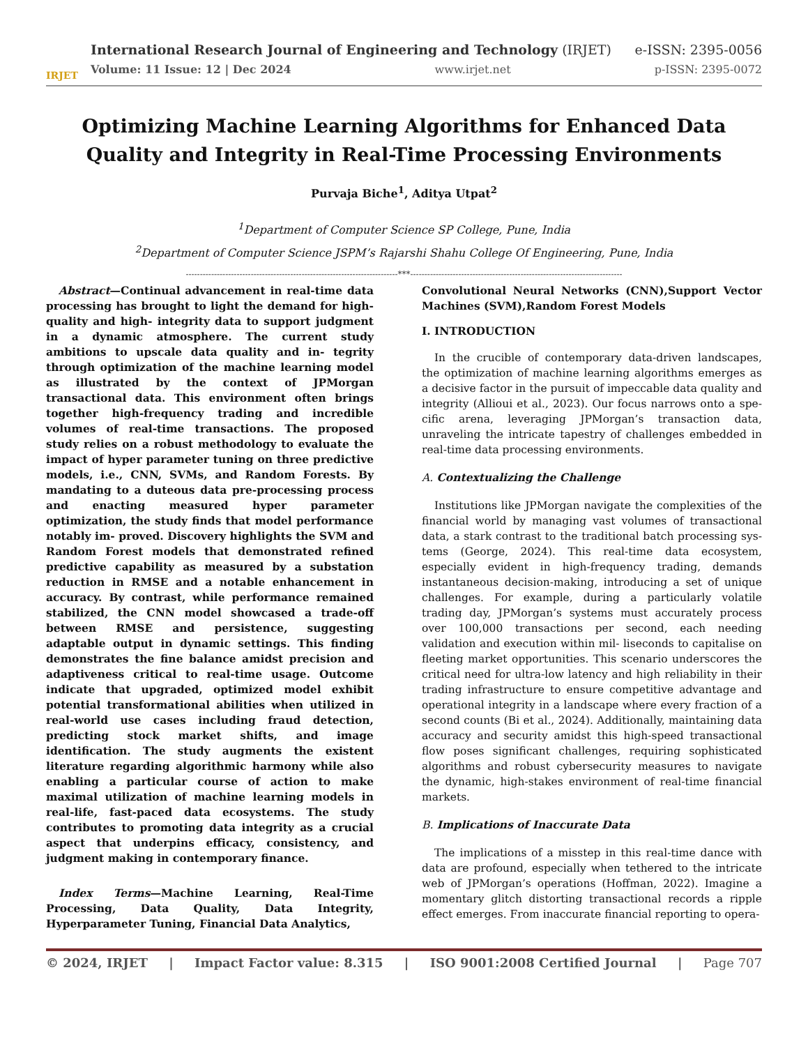IRJET
International Research Journal of Engineering and Technology (IRJET) e-ISSN: 2395-0056
Volume: 11 Issue: 12 | Dec 2024 www.irjet.net p-ISSN: 2395-0072
Optimizing Machine Learning Algorithms for Enhanced Data Quality and Integrity in Real-Time Processing Environments
Purvaja Biche<sup>1</sup>, Aditya Utpat<sup>2</sup>
<sup>1</sup> Department of Computer Science SP College, Pune, India
<sup>2</sup> Department of Computer Science JSPM’s Rajarshi Shahu College Of Engineering, Pune, India
---------------------------------------------------------------------------***---------------------------------------------------------------------------
Abstract—Continual advancement in real-time data processing has brought to light the demand for high-quality and high- integrity data to support judgment in a dynamic atmosphere. The current study ambitions to upscale data quality and in- tegrity through optimization of the machine learning model as illustrated by the context of JPMorgan transactional data. This environment often brings together high-frequency trading and incredible volumes of real-time transactions. The proposed study relies on a robust methodology to evaluate the impact of hyper parameter tuning on three predictive models, i.e., CNN, SVMs, and Random Forests. By mandating to a duteous data pre-processing process and enacting measured hyper parameter optimization, the study finds that model performance notably im- proved. Discovery highlights the SVM and Random Forest models that demonstrated refined predictive capability as measured by a substation reduction in RMSE and a notable enhancement in accuracy. By contrast, while performance remained stabilized, the CNN model showcased a trade-off between RMSE and persistence, suggesting adaptable output in dynamic settings. This finding demonstrates the fine balance amidst precision and adaptiveness critical to real-time usage. Outcome indicate that upgraded, optimized model exhibit potential transformational abilities when utilized in real-world use cases including fraud detection, predicting stock market shifts, and image identification. The study augments the existent literature regarding algorithmic harmony while also enabling a particular course of action to make maximal utilization of machine learning models in real-life, fast-paced data ecosystems. The study contributes to promoting data integrity as a crucial aspect that underpins efficacy, consistency, and judgment making in contemporary finance.
Index Terms—Machine Learning, Real-Time Processing, Data Quality, Data Integrity, Hyperparameter Tuning, Financial Data Analytics,
Convolutional Neural Networks (CNN),Support Vector Machines (SVM),Random Forest Models
I. INTRODUCTION
In the crucible of contemporary data-driven landscapes, the optimization of machine learning algorithms emerges as a decisive factor in the pursuit of impeccable data quality and integrity (Allioui et al., 2023). Our focus narrows onto a spe- cific arena, leveraging JPMorgan’s transaction data, unraveling the intricate tapestry of challenges embedded in real-time data processing environments.
A. Contextualizing the Challenge
Institutions like JPMorgan navigate the complexities of the financial world by managing vast volumes of transactional data, a stark contrast to the traditional batch processing sys- tems (George, 2024). This real-time data ecosystem, especially evident in high-frequency trading, demands instantaneous decision-making, introducing a set of unique challenges. For example, during a particularly volatile trading day, JPMorgan’s systems must accurately process over 100,000 transactions per second, each needing validation and execution within mil- liseconds to capitalise on fleeting market opportunities. This scenario underscores the critical need for ultra-low latency and high reliability in their trading infrastructure to ensure competitive advantage and operational integrity in a landscape where every fraction of a second counts (Bi et al., 2024). Additionally, maintaining data accuracy and security amidst this high-speed transactional flow poses significant challenges, requiring sophisticated algorithms and robust cybersecurity measures to navigate the dynamic, high-stakes environment of real-time financial markets.
B. Implications of Inaccurate Data
The implications of a misstep in this real-time dance with data are profound, especially when tethered to the intricate web of JPMorgan’s operations (Hoffman, 2022). Imagine a momentary glitch distorting transactional records a ripple effect emerges. From inaccurate financial reporting to opera-
© 2024, IRJET | Impact Factor value: 8.315 | ISO 9001:2008 Certified Journal | Page 707